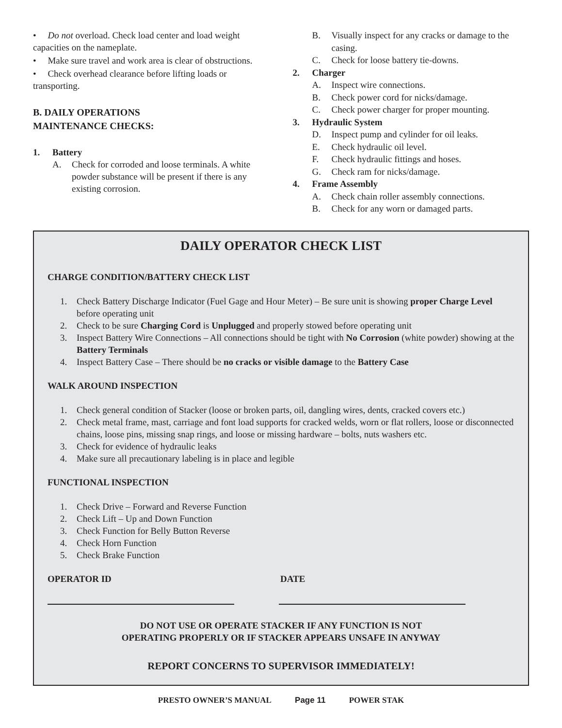• Do not overload. Check load center and load weight capacities on the nameplate.
• Make sure travel and work area is clear of obstructions.
• Check overhead clearance before lifting loads or transporting.
B. DAILY OPERATIONS
MAINTENANCE CHECKS:
1. Battery
A. Check for corroded and loose terminals. A white powder substance will be present if there is any existing corrosion.
B. Visually inspect for any cracks or damage to the casing.
C. Check for loose battery tie-downs.
2. Charger
A. Inspect wire connections.
B. Check power cord for nicks/damage.
C. Check power charger for proper mounting.
3. Hydraulic System
D. Inspect pump and cylinder for oil leaks.
E. Check hydraulic oil level.
F. Check hydraulic fittings and hoses.
G. Check ram for nicks/damage.
4. Frame Assembly
A. Check chain roller assembly connections.
B. Check for any worn or damaged parts.
DAILY OPERATOR CHECK LIST
CHARGE CONDITION/BATTERY CHECK LIST
1. Check Battery Discharge Indicator (Fuel Gage and Hour Meter) – Be sure unit is showing proper Charge Level before operating unit
2. Check to be sure Charging Cord is Unplugged and properly stowed before operating unit
3. Inspect Battery Wire Connections – All connections should be tight with No Corrosion (white powder) showing at the Battery Terminals
4. Inspect Battery Case – There should be no cracks or visible damage to the Battery Case
WALK AROUND INSPECTION
1. Check general condition of Stacker (loose or broken parts, oil, dangling wires, dents, cracked covers etc.)
2. Check metal frame, mast, carriage and font load supports for cracked welds, worn or flat rollers, loose or disconnected chains, loose pins, missing snap rings, and loose or missing hardware – bolts, nuts washers etc.
3. Check for evidence of hydraulic leaks
4. Make sure all precautionary labeling is in place and legible
FUNCTIONAL INSPECTION
1. Check Drive – Forward and Reverse Function
2. Check Lift – Up and Down Function
3. Check Function for Belly Button Reverse
4. Check Horn Function
5. Check Brake Function
OPERATOR ID DATE
DO NOT USE OR OPERATE STACKER IF ANY FUNCTION IS NOT
OPERATING PROPERLY OR IF STACKER APPEARS UNSAFE IN ANYWAY
REPORT CONCERNS TO SUPERVISOR IMMEDIATELY!
PRESTO OWNER’S MANUAL Page 11 POWER STAK